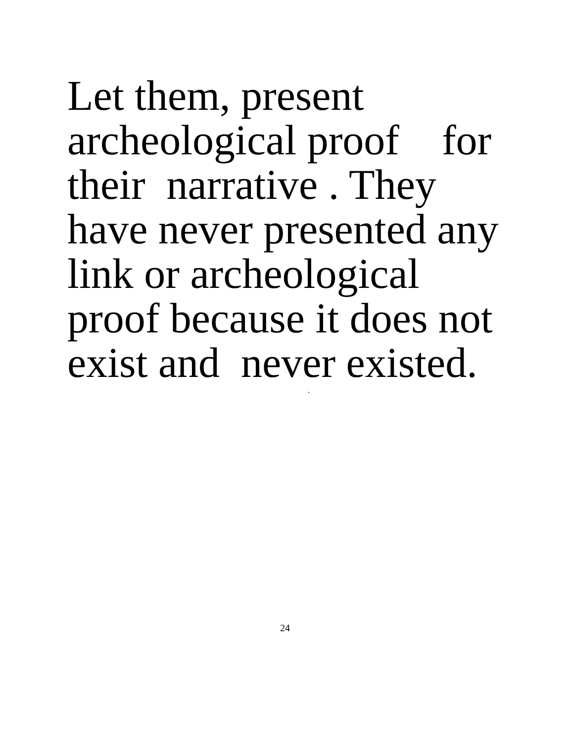Let them, present archeological proof for their narrative . They have never presented any link or archeological proof because it does not exist and never existed.
.
24